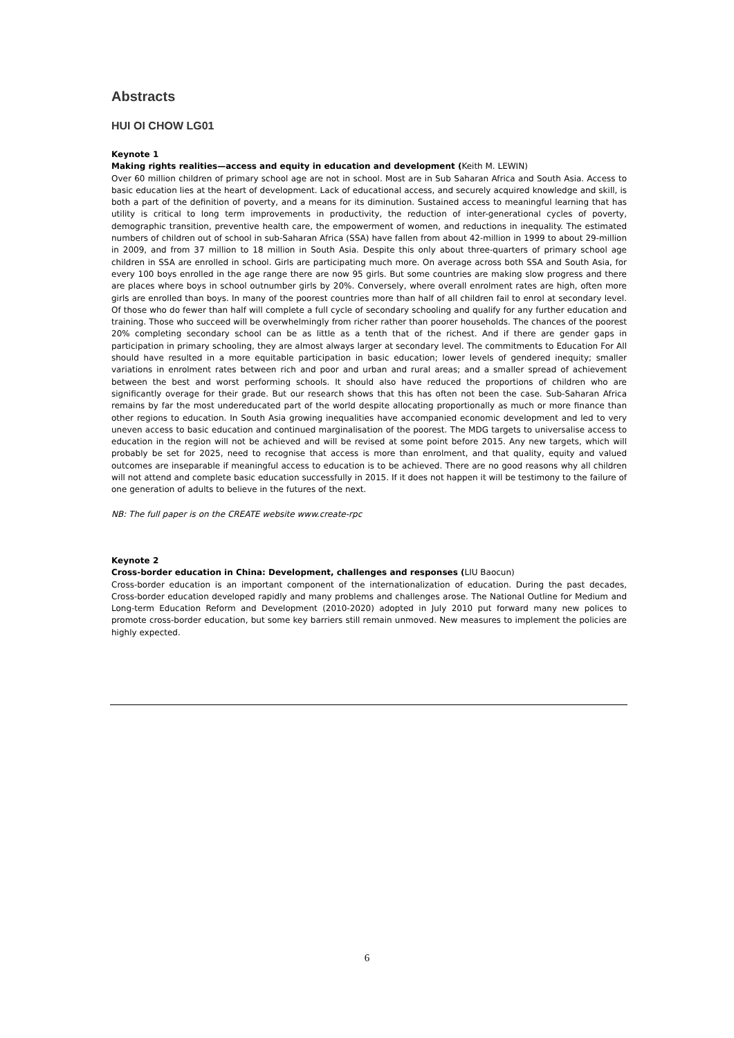Abstracts
HUI OI CHOW LG01
Keynote 1
Making rights realities—access and equity in education and development (Keith M. LEWIN)
Over 60 million children of primary school age are not in school. Most are in Sub Saharan Africa and South Asia. Access to basic education lies at the heart of development. Lack of educational access, and securely acquired knowledge and skill, is both a part of the definition of poverty, and a means for its diminution. Sustained access to meaningful learning that has utility is critical to long term improvements in productivity, the reduction of inter-generational cycles of poverty, demographic transition, preventive health care, the empowerment of women, and reductions in inequality. The estimated numbers of children out of school in sub-Saharan Africa (SSA) have fallen from about 42-million in 1999 to about 29-million in 2009, and from 37 million to 18 million in South Asia. Despite this only about three-quarters of primary school age children in SSA are enrolled in school. Girls are participating much more. On average across both SSA and South Asia, for every 100 boys enrolled in the age range there are now 95 girls. But some countries are making slow progress and there are places where boys in school outnumber girls by 20%. Conversely, where overall enrolment rates are high, often more girls are enrolled than boys. In many of the poorest countries more than half of all children fail to enrol at secondary level. Of those who do fewer than half will complete a full cycle of secondary schooling and qualify for any further education and training. Those who succeed will be overwhelmingly from richer rather than poorer households. The chances of the poorest 20% completing secondary school can be as little as a tenth that of the richest. And if there are gender gaps in participation in primary schooling, they are almost always larger at secondary level. The commitments to Education For All should have resulted in a more equitable participation in basic education; lower levels of gendered inequity; smaller variations in enrolment rates between rich and poor and urban and rural areas; and a smaller spread of achievement between the best and worst performing schools. It should also have reduced the proportions of children who are significantly overage for their grade. But our research shows that this has often not been the case. Sub-Saharan Africa remains by far the most undereducated part of the world despite allocating proportionally as much or more finance than other regions to education. In South Asia growing inequalities have accompanied economic development and led to very uneven access to basic education and continued marginalisation of the poorest. The MDG targets to universalise access to education in the region will not be achieved and will be revised at some point before 2015. Any new targets, which will probably be set for 2025, need to recognise that access is more than enrolment, and that quality, equity and valued outcomes are inseparable if meaningful access to education is to be achieved. There are no good reasons why all children will not attend and complete basic education successfully in 2015. If it does not happen it will be testimony to the failure of one generation of adults to believe in the futures of the next.
NB: The full paper is on the CREATE website www.create-rpc
Keynote 2
Cross-border education in China: Development, challenges and responses (LIU Baocun)
Cross-border education is an important component of the internationalization of education. During the past decades, Cross-border education developed rapidly and many problems and challenges arose. The National Outline for Medium and Long-term Education Reform and Development (2010-2020) adopted in July 2010 put forward many new polices to promote cross-border education, but some key barriers still remain unmoved. New measures to implement the policies are highly expected.
6